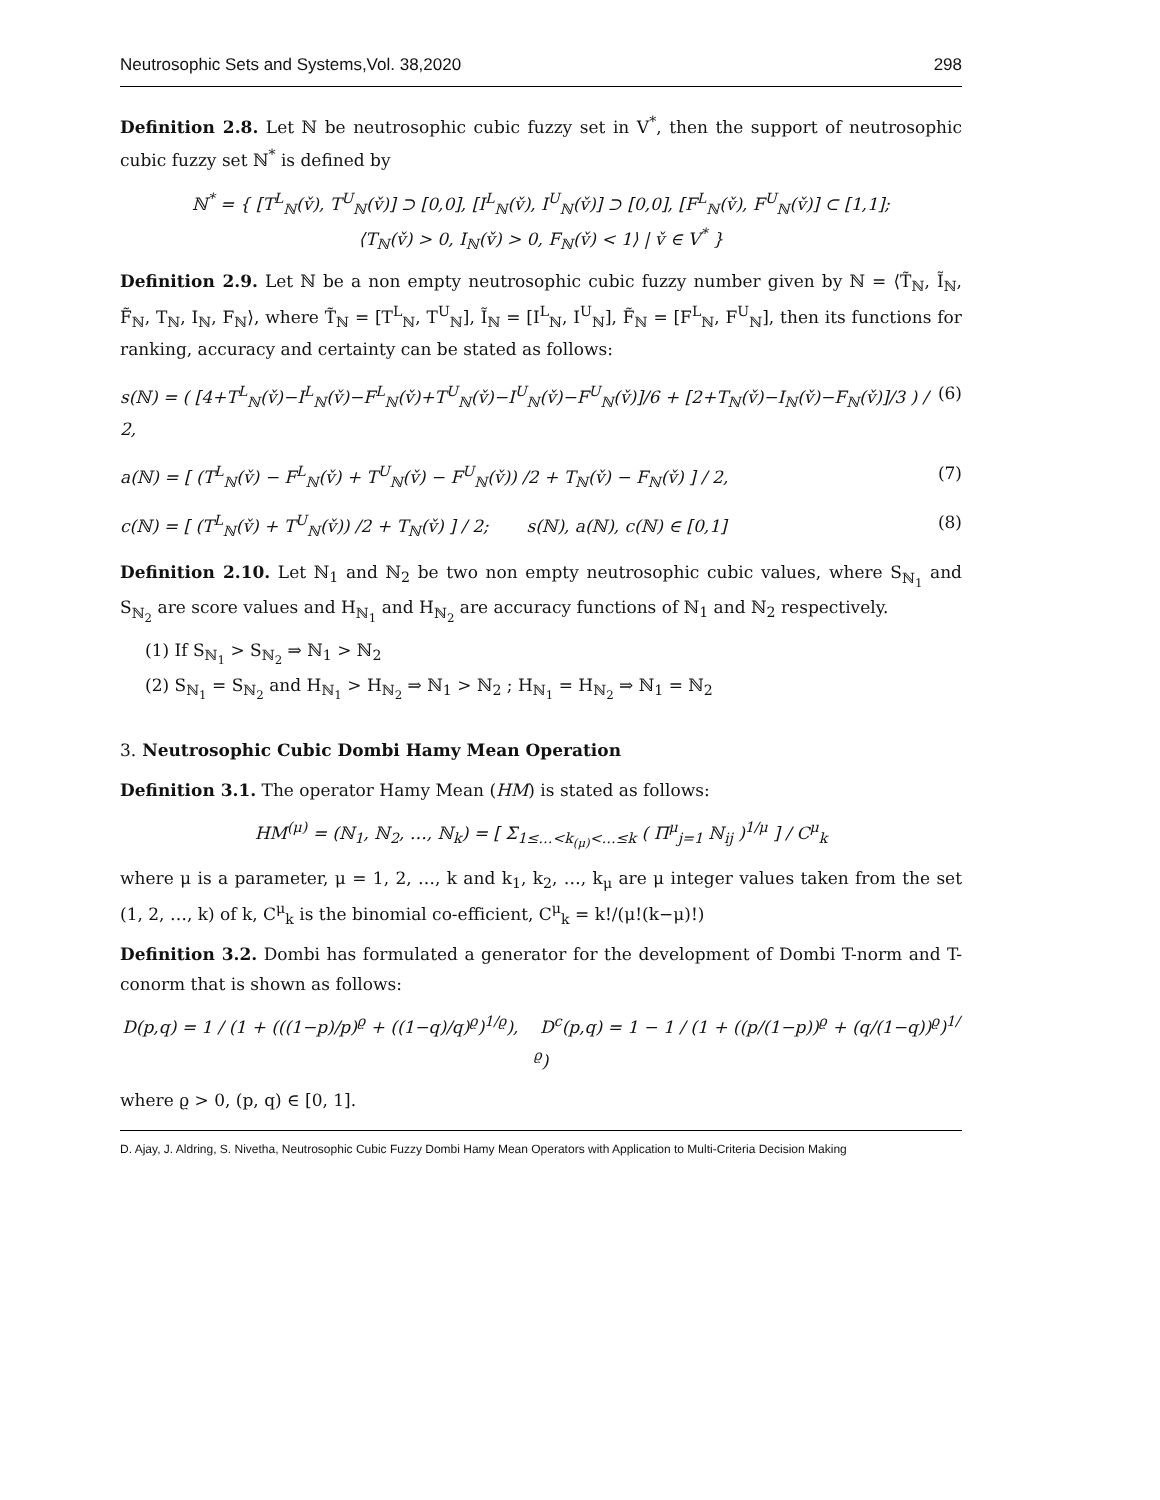Neutrosophic Sets and Systems,Vol. 38,2020 298
Definition 2.8. Let ℕ be neutrosophic cubic fuzzy set in V<sup>*</sup>, then the support of neutrosophic cubic fuzzy set ℕ<sup>*</sup> is defined by
ℕ<sup>*</sup> = { [T<sup>L</sup><sub>ℕ</sub>(v̌), T<sup>U</sup><sub>ℕ</sub>(v̌)] ⊃ [0,0], [I<sup>L</sup><sub>ℕ</sub>(v̌), I<sup>U</sup><sub>ℕ</sub>(v̌)] ⊃ [0,0], [F<sup>L</sup><sub>ℕ</sub>(v̌), F<sup>U</sup><sub>ℕ</sub>(v̌)] ⊂ [1,1];
⟨T<sub>ℕ</sub>(v̌) > 0, I<sub>ℕ</sub>(v̌) > 0, F<sub>ℕ</sub>(v̌) < 1⟩ | v̌ ∈ V<sup>*</sup> }
Definition 2.9. Let ℕ be a non empty neutrosophic cubic fuzzy number given by ℕ = ⟨T̃<sub>ℕ</sub>, Ĩ<sub>ℕ</sub>, F̃<sub>ℕ</sub>, T<sub>ℕ</sub>, I<sub>ℕ</sub>, F<sub>ℕ</sub>⟩, where T̃<sub>ℕ</sub> = [T<sup>L</sup><sub>ℕ</sub>, T<sup>U</sup><sub>ℕ</sub>], Ĩ<sub>ℕ</sub> = [I<sup>L</sup><sub>ℕ</sub>, I<sup>U</sup><sub>ℕ</sub>], F̃<sub>ℕ</sub> = [F<sup>L</sup><sub>ℕ</sub>, F<sup>U</sup><sub>ℕ</sub>], then its functions for ranking, accuracy and certainty can be stated as follows:
s(ℕ) = ( [4+T<sup>L</sup><sub>ℕ</sub>(v̌)−I<sup>L</sup><sub>ℕ</sub>(v̌)−F<sup>L</sup><sub>ℕ</sub>(v̌)+T<sup>U</sup><sub>ℕ</sub>(v̌)−I<sup>U</sup><sub>ℕ</sub>(v̌)−F<sup>U</sup><sub>ℕ</sub>(v̌)]/6 + [2+T<sub>ℕ</sub>(v̌)−I<sub>ℕ</sub>(v̌)−F<sub>ℕ</sub>(v̌)]/3 ) / 2, (6)
a(ℕ) = [ (T<sup>L</sup><sub>ℕ</sub>(v̌) − F<sup>L</sup><sub>ℕ</sub>(v̌) + T<sup>U</sup><sub>ℕ</sub>(v̌) − F<sup>U</sup><sub>ℕ</sub>(v̌)) /2 + T<sub>ℕ</sub>(v̌) − F<sub>ℕ</sub>(v̌) ] / 2, (7)
c(ℕ) = [ (T<sup>L</sup><sub>ℕ</sub>(v̌) + T<sup>U</sup><sub>ℕ</sub>(v̌)) /2 + T<sub>ℕ</sub>(v̌) ] / 2; s(ℕ), a(ℕ), c(ℕ) ∈ [0,1] (8)
Definition 2.10. Let ℕ<sub>1</sub> and ℕ<sub>2</sub> be two non empty neutrosophic cubic values, where S<sub>ℕ<sub>1</sub></sub> and S<sub>ℕ<sub>2</sub></sub> are score values and H<sub>ℕ<sub>1</sub></sub> and H<sub>ℕ<sub>2</sub></sub> are accuracy functions of ℕ<sub>1</sub> and ℕ<sub>2</sub> respectively.
(1) If S<sub>ℕ<sub>1</sub></sub> > S<sub>ℕ<sub>2</sub></sub> ⇒ ℕ<sub>1</sub> > ℕ<sub>2</sub>
(2) S<sub>ℕ<sub>1</sub></sub> = S<sub>ℕ<sub>2</sub></sub> and H<sub>ℕ<sub>1</sub></sub> > H<sub>ℕ<sub>2</sub></sub> ⇒ ℕ<sub>1</sub> > ℕ<sub>2</sub> ; H<sub>ℕ<sub>1</sub></sub> = H<sub>ℕ<sub>2</sub></sub> ⇒ ℕ<sub>1</sub> = ℕ<sub>2</sub>
3. Neutrosophic Cubic Dombi Hamy Mean Operation
Definition 3.1. The operator Hamy Mean (HM) is stated as follows:
HM<sup>(μ)</sup> = (ℕ<sub>1</sub>, ℕ<sub>2</sub>, …, ℕ<sub>k</sub>) = [ Σ<sub>1≤…<k<sub>(μ)</sub><…≤k</sub> ( Π<sup>μ</sup><sub>j=1</sub> ℕ<sub>ij</sub> )<sup>1/μ</sup> ] / C<sup>μ</sup><sub>k</sub>
where μ is a parameter, μ = 1, 2, …, k and k<sub>1</sub>, k<sub>2</sub>, …, k<sub>μ</sub> are μ integer values taken from the set (1, 2, …, k) of k, C<sup>μ</sup><sub>k</sub> is the binomial co-efficient, C<sup>μ</sup><sub>k</sub> = k!/(μ!(k−μ)!)
Definition 3.2. Dombi has formulated a generator for the development of Dombi T-norm and T-conorm that is shown as follows:
D(p,q) = 1 / (1 + (((1−p)/p)<sup>ϱ</sup> + ((1−q)/q)<sup>ϱ</sup>)<sup>1/ϱ</sup>), D<sup>c</sup>(p,q) = 1 − 1 / (1 + ((p/(1−p))<sup>ϱ</sup> + (q/(1−q))<sup>ϱ</sup>)<sup>1/ϱ</sup>)
where ϱ > 0, (p, q) ∈ [0, 1].
D. Ajay, J. Aldring, S. Nivetha, Neutrosophic Cubic Fuzzy Dombi Hamy Mean Operators with Application to Multi-Criteria Decision Making